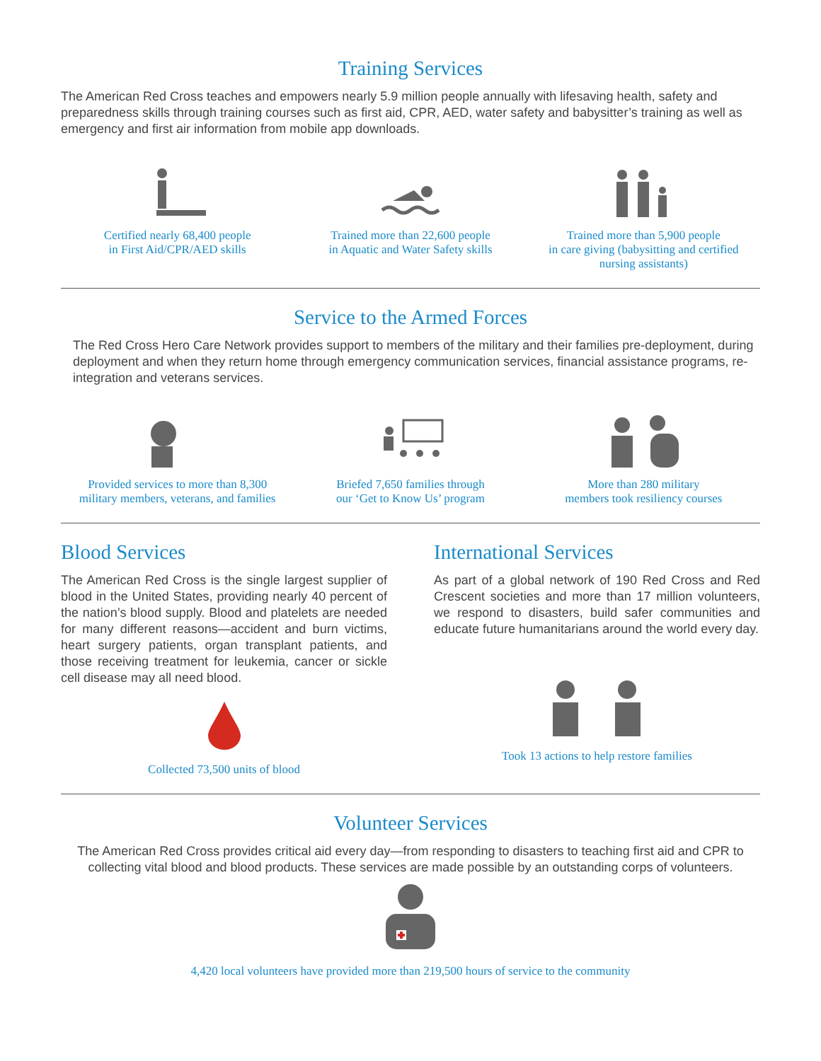Training Services
The American Red Cross teaches and empowers nearly 5.9 million people annually with lifesaving health, safety and preparedness skills through training courses such as first aid, CPR, AED, water safety and babysitter’s training as well as emergency and first air information from mobile app downloads.
Certified nearly 68,400 people
in First Aid/CPR/AED skills
Trained more than 22,600 people
in Aquatic and Water Safety skills
Trained more than 5,900 people
in care giving (babysitting and certified nursing assistants)
Service to the Armed Forces
The Red Cross Hero Care Network provides support to members of the military and their families pre-deployment, during deployment and when they return home through emergency communication services, financial assistance programs, re-integration and veterans services.
Provided services to more than 8,300 military members, veterans, and families
Briefed 7,650 families through
our ‘Get to Know Us’ program
More than 280 military
members took resiliency courses
Blood Services
The American Red Cross is the single largest supplier of blood in the United States, providing nearly 40 percent of the nation’s blood supply. Blood and platelets are needed for many different reasons—accident and burn victims, heart surgery patients, organ transplant patients, and those receiving treatment for leukemia, cancer or sickle cell disease may all need blood.
Collected 73,500 units of blood
International Services
As part of a global network of 190 Red Cross and Red Crescent societies and more than 17 million volunteers, we respond to disasters, build safer communities and educate future humanitarians around the world every day.
Took 13 actions to help restore families
Volunteer Services
The American Red Cross provides critical aid every day—from responding to disasters to teaching first aid and CPR to collecting vital blood and blood products. These services are made possible by an outstanding corps of volunteers.
4,420 local volunteers have provided more than 219,500 hours of service to the community